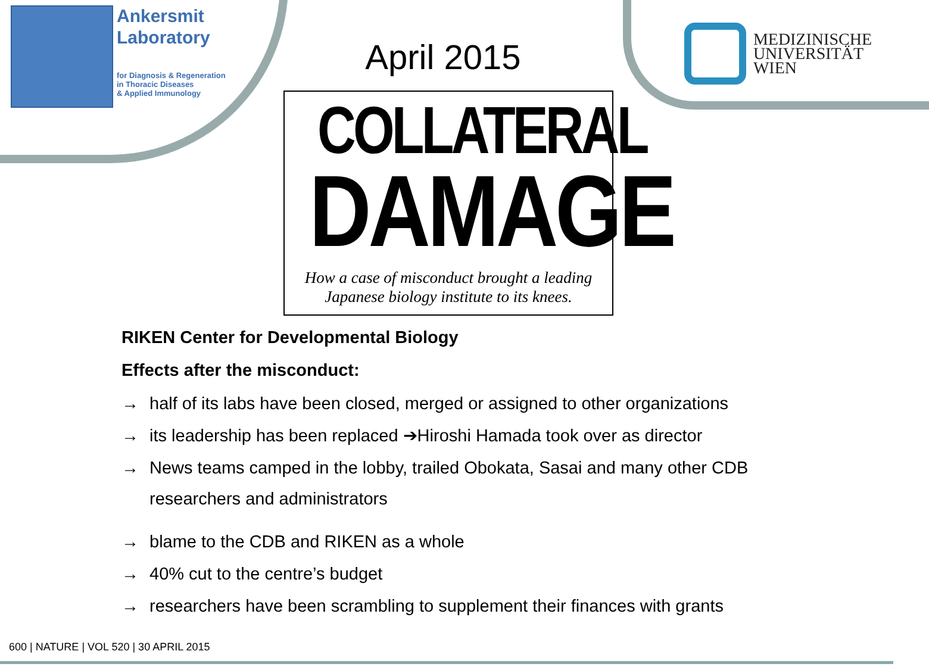Ankersmit
Laboratory
for Diagnosis & Regeneration
in Thoracic Diseases
& Applied Immunology
April 2015
MEDIZINISCHE
UNIVERSITÄT
WIEN
COLLATERAL
DAMAGE
How a case of misconduct brought a leading
Japanese biology institute to its knees.
RIKEN Center for Developmental Biology
Effects after the misconduct:
→ half of its labs have been closed, merged or assigned to other organizations
→ its leadership has been replaced ➔Hiroshi Hamada took over as director
→ News teams camped in the lobby, trailed Obokata, Sasai and many other CDB
researchers and administrators
→ blame to the CDB and RIKEN as a whole
→ 40% cut to the centre’s budget
→ researchers have been scrambling to supplement their finances with grants
600 | NATURE | VOL 520 | 30 APRIL 2015